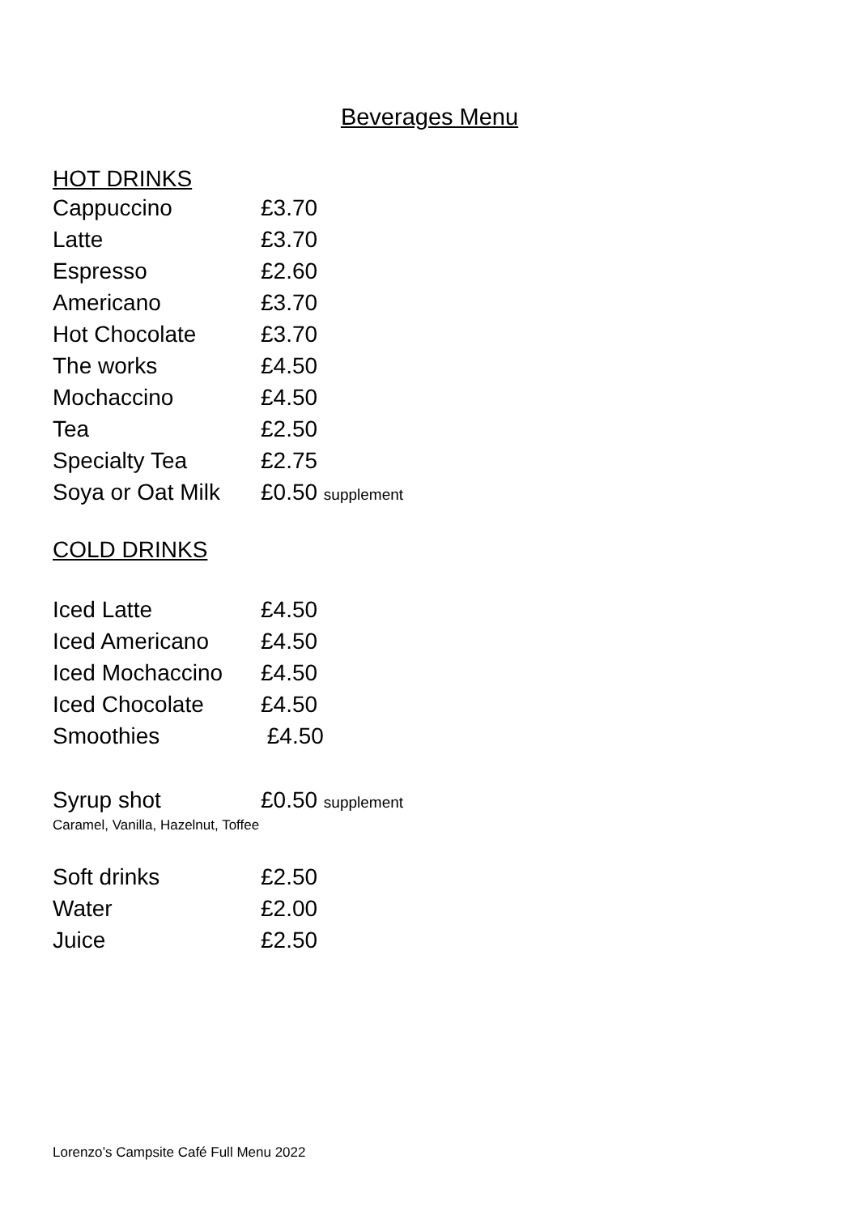Beverages Menu
HOT DRINKS
| Cappuccino | £3.70 |
| Latte | £3.70 |
| Espresso | £2.60 |
| Americano | £3.70 |
| Hot Chocolate | £3.70 |
| The works | £4.50 |
| Mochaccino | £4.50 |
| Tea | £2.50 |
| Specialty Tea | £2.75 |
| Soya or Oat Milk | £0.50 supplement |
COLD DRINKS
| Iced Latte | £4.50 |
| Iced Americano | £4.50 |
| Iced Mochaccino | £4.50 |
| Iced Chocolate | £4.50 |
| Smoothies | £4.50 |
| Syrup shot | £0.50 supplement |
Caramel, Vanilla, Hazelnut, Toffee
| Soft drinks | £2.50 |
| Water | £2.00 |
| Juice | £2.50 |
Lorenzo’s Campsite Café Full Menu 2022